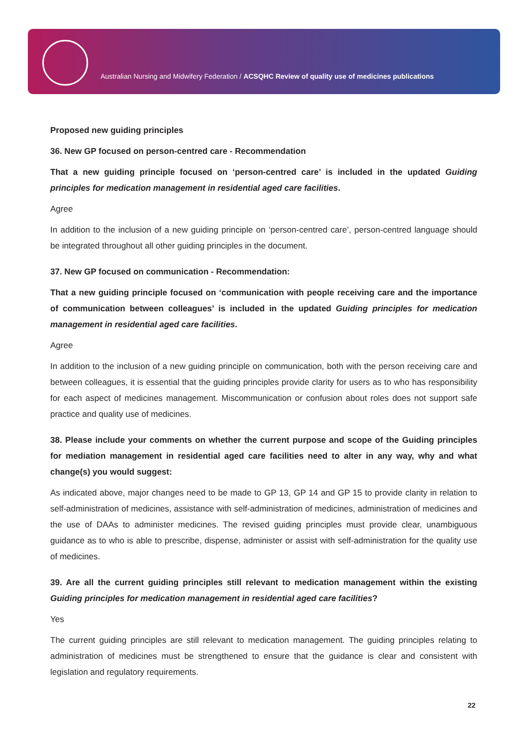Australian Nursing and Midwifery Federation / ACSQHC Review of quality use of medicines publications
Proposed new guiding principles
36. New GP focused on person-centred care - Recommendation
That a new guiding principle focused on ‘person-centred care’ is included in the updated Guiding principles for medication management in residential aged care facilities.
Agree
In addition to the inclusion of a new guiding principle on ‘person-centred care’, person-centred language should be integrated throughout all other guiding principles in the document.
37. New GP focused on communication - Recommendation:
That a new guiding principle focused on ‘communication with people receiving care and the importance of communication between colleagues’ is included in the updated Guiding principles for medication management in residential aged care facilities.
Agree
In addition to the inclusion of a new guiding principle on communication, both with the person receiving care and between colleagues, it is essential that the guiding principles provide clarity for users as to who has responsibility for each aspect of medicines management. Miscommunication or confusion about roles does not support safe practice and quality use of medicines.
38. Please include your comments on whether the current purpose and scope of the Guiding principles for mediation management in residential aged care facilities need to alter in any way, why and what change(s) you would suggest:
As indicated above, major changes need to be made to GP 13, GP 14 and GP 15 to provide clarity in relation to self-administration of medicines, assistance with self-administration of medicines, administration of medicines and the use of DAAs to administer medicines. The revised guiding principles must provide clear, unambiguous guidance as to who is able to prescribe, dispense, administer or assist with self-administration for the quality use of medicines.
39. Are all the current guiding principles still relevant to medication management within the existing Guiding principles for medication management in residential aged care facilities?
Yes
The current guiding principles are still relevant to medication management. The guiding principles relating to administration of medicines must be strengthened to ensure that the guidance is clear and consistent with legislation and regulatory requirements.
22